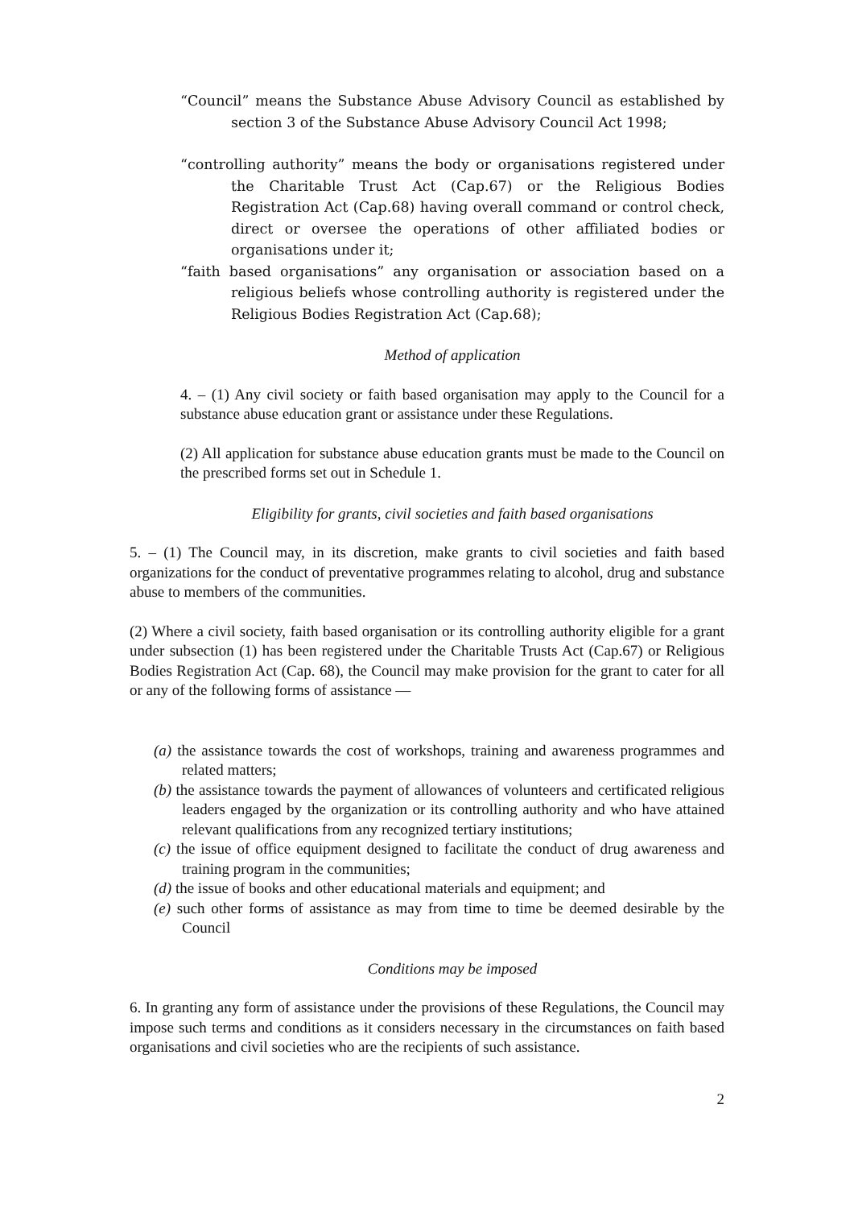“Council” means the Substance Abuse Advisory Council as established by section 3 of the Substance Abuse Advisory Council Act 1998;
“controlling authority” means the body or organisations registered under the Charitable Trust Act (Cap.67) or the Religious Bodies Registration Act (Cap.68) having overall command or control check, direct or oversee the operations of other affiliated bodies or organisations under it;
“faith based organisations” any organisation or association based on a religious beliefs whose controlling authority is registered under the Religious Bodies Registration Act (Cap.68);
Method of application
4. – (1) Any civil society or faith based organisation may apply to the Council for a substance abuse education grant or assistance under these Regulations.
(2) All application for substance abuse education grants must be made to the Council on the prescribed forms set out in Schedule 1.
Eligibility for grants, civil societies and faith based organisations
5. – (1) The Council may, in its discretion, make grants to civil societies and faith based organizations for the conduct of preventative programmes relating to alcohol, drug and substance abuse to members of the communities.
(2) Where a civil society, faith based organisation or its controlling authority eligible for a grant under subsection (1) has been registered under the Charitable Trusts Act (Cap.67) or Religious Bodies Registration Act (Cap. 68), the Council may make provision for the grant to cater for all or any of the following forms of assistance —
(a) the assistance towards the cost of workshops, training and awareness programmes and related matters;
(b) the assistance towards the payment of allowances of volunteers and certificated religious leaders engaged by the organization or its controlling authority and who have attained relevant qualifications from any recognized tertiary institutions;
(c) the issue of office equipment designed to facilitate the conduct of drug awareness and training program in the communities;
(d) the issue of books and other educational materials and equipment; and
(e) such other forms of assistance as may from time to time be deemed desirable by the Council
Conditions may be imposed
6. In granting any form of assistance under the provisions of these Regulations, the Council may impose such terms and conditions as it considers necessary in the circumstances on faith based organisations and civil societies who are the recipients of such assistance.
2